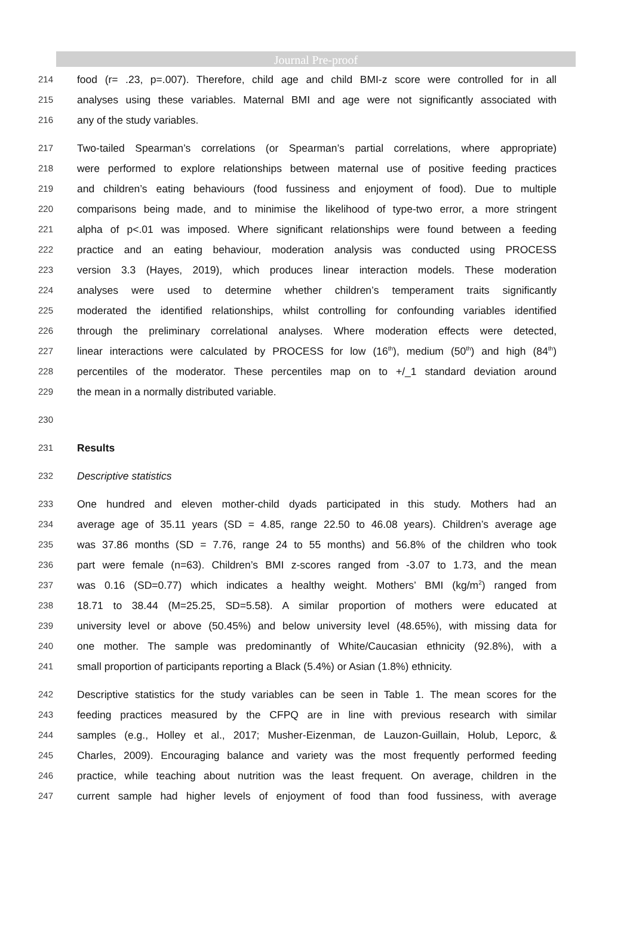Journal Pre-proof
214 food (r= .23, p=.007). Therefore, child age and child BMI-z score were controlled for in all
215 analyses using these variables. Maternal BMI and age were not significantly associated with
216 any of the study variables.
217 Two-tailed Spearman’s correlations (or Spearman’s partial correlations, where appropriate)
218 were performed to explore relationships between maternal use of positive feeding practices
219 and children’s eating behaviours (food fussiness and enjoyment of food). Due to multiple
220 comparisons being made, and to minimise the likelihood of type-two error, a more stringent
221 alpha of p<.01 was imposed. Where significant relationships were found between a feeding
222 practice and an eating behaviour, moderation analysis was conducted using PROCESS
223 version 3.3 (Hayes, 2019), which produces linear interaction models. These moderation
224 analyses were used to determine whether children’s temperament traits significantly
225 moderated the identified relationships, whilst controlling for confounding variables identified
226 through the preliminary correlational analyses. Where moderation effects were detected,
227 linear interactions were calculated by PROCESS for low (16<sup>th</sup>), medium (50<sup>th</sup>) and high (84<sup>th</sup>)
228 percentiles of the moderator. These percentiles map on to +/_1 standard deviation around
229 the mean in a normally distributed variable.
230
231 Results
232 Descriptive statistics
233 One hundred and eleven mother-child dyads participated in this study. Mothers had an
234 average age of 35.11 years (SD = 4.85, range 22.50 to 46.08 years). Children’s average age
235 was 37.86 months (SD = 7.76, range 24 to 55 months) and 56.8% of the children who took
236 part were female (n=63). Children’s BMI z-scores ranged from -3.07 to 1.73, and the mean
237 was 0.16 (SD=0.77) which indicates a healthy weight. Mothers’ BMI (kg/m<sup>2</sup>) ranged from
238 18.71 to 38.44 (M=25.25, SD=5.58). A similar proportion of mothers were educated at
239 university level or above (50.45%) and below university level (48.65%), with missing data for
240 one mother. The sample was predominantly of White/Caucasian ethnicity (92.8%), with a
241 small proportion of participants reporting a Black (5.4%) or Asian (1.8%) ethnicity.
242 Descriptive statistics for the study variables can be seen in Table 1. The mean scores for the
243 feeding practices measured by the CFPQ are in line with previous research with similar
244 samples (e.g., Holley et al., 2017; Musher-Eizenman, de Lauzon-Guillain, Holub, Leporc, &
245 Charles, 2009). Encouraging balance and variety was the most frequently performed feeding
246 practice, while teaching about nutrition was the least frequent. On average, children in the
247 current sample had higher levels of enjoyment of food than food fussiness, with average